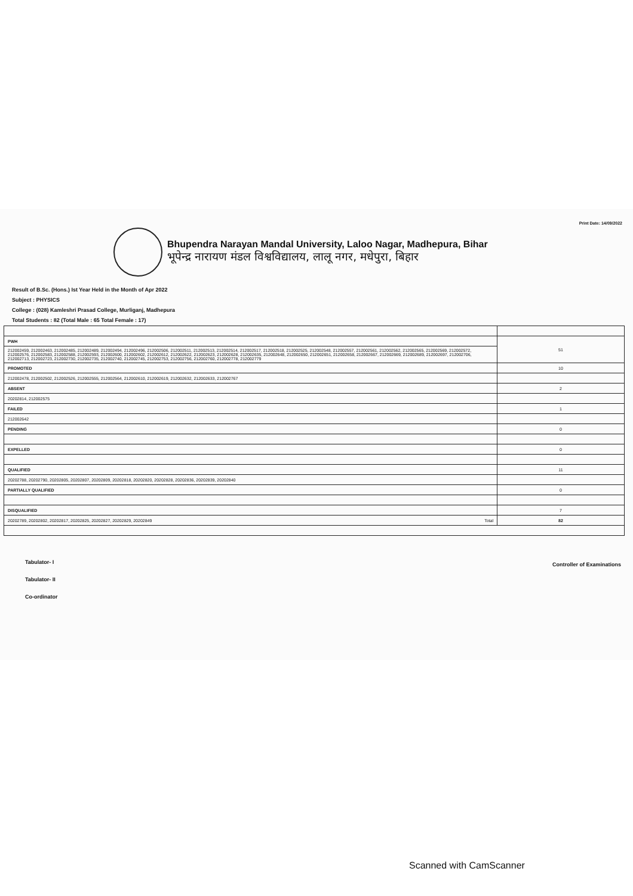Print Date: 14/09/2022
Bhupendra Narayan Mandal University, Laloo Nagar, Madhepura, Bihar
भूपेन्द्र नारायण मंडल विश्वविद्यालय, लालू नगर, मधेपुरा, बिहार
Result of B.Sc. (Hons.) Ist Year Held in the Month of Apr 2022
Subject : PHYSICS
College : (028) Kamleshri Prasad College, Murliganj, Madhepura
Total Students : 82 (Total Male : 65 Total Female : 17)
| PWH | 51 |
| 212002459, 212002463, 212002485, 212002489, 212002494, 212002496, 212002506, 212002511, 212002513, 212002514, 212002517, 212002518, 212002525, 212002548, 212002557, 212002561, 212002562, 212002565, 212002569, 212002572, 212002576, 212002583, 212002588, 212002593, 212002600, 212002602, 212002612, 212002622, 212002623, 212002628, 212002635, 212002648, 212002650, 212002651, 212002658, 212002667, 212002669, 212002689, 212002697, 212002706, 212002713, 212002723, 212002730, 212002735, 212002740, 212002745, 212002753, 212002756, 212002760, 212002778, 212002779 | |
| PROMOTED | 10 |
| 212002478, 212002502, 212002526, 212002555, 212002564, 212002610, 212002619, 212002632, 212002633, 212002767 | |
| ABSENT | 2 |
| 20202814, 212002575 | |
| FAILED | 1 |
| 212002642 | |
| PENDING | 0 |
| EXPELLED | 0 |
| QUALIFIED | 11 |
| 20202788, 20202790, 20202805, 20202807, 20202809, 20202818, 20202820, 20202828, 20202836, 20202839, 20202840 | |
| PARTIALLY QUALIFIED | 0 |
| DISQUALIFIED | 7 |
| 20202789, 20202802, 20202817, 20202825, 20202827, 20202829, 20202849 Total | 82 |
Tabulator- I
Tabulator- II
Co-ordinator
Controller of Examinations
Scanned with CamScanner